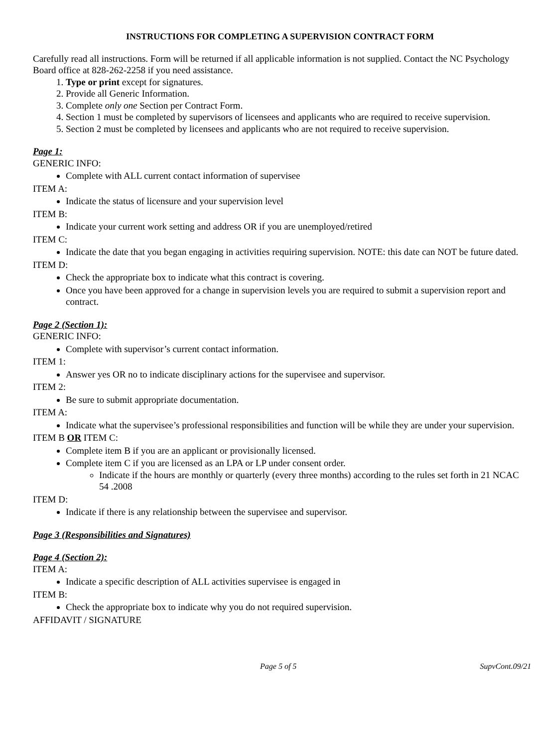INSTRUCTIONS FOR COMPLETING A SUPERVISION CONTRACT FORM
Carefully read all instructions. Form will be returned if all applicable information is not supplied. Contact the NC Psychology Board office at 828-262-2258 if you need assistance.
1. Type or print except for signatures.
2. Provide all Generic Information.
3. Complete only one Section per Contract Form.
4. Section 1 must be completed by supervisors of licensees and applicants who are required to receive supervision.
5. Section 2 must be completed by licensees and applicants who are not required to receive supervision.
Page 1:
GENERIC INFO:
Complete with ALL current contact information of supervisee
ITEM A:
Indicate the status of licensure and your supervision level
ITEM B:
Indicate your current work setting and address OR if you are unemployed/retired
ITEM C:
Indicate the date that you began engaging in activities requiring supervision. NOTE: this date can NOT be future dated.
ITEM D:
Check the appropriate box to indicate what this contract is covering.
Once you have been approved for a change in supervision levels you are required to submit a supervision report and contract.
Page 2 (Section 1):
GENERIC INFO:
Complete with supervisor’s current contact information.
ITEM 1:
Answer yes OR no to indicate disciplinary actions for the supervisee and supervisor.
ITEM 2:
Be sure to submit appropriate documentation.
ITEM A:
Indicate what the supervisee’s professional responsibilities and function will be while they are under your supervision.
ITEM B OR ITEM C:
Complete item B if you are an applicant or provisionally licensed.
Complete item C if you are licensed as an LPA or LP under consent order.
Indicate if the hours are monthly or quarterly (every three months) according to the rules set forth in 21 NCAC 54 .2008
ITEM D:
Indicate if there is any relationship between the supervisee and supervisor.
Page 3 (Responsibilities and Signatures)
Page 4 (Section 2):
ITEM A:
Indicate a specific description of ALL activities supervisee is engaged in
ITEM B:
Check the appropriate box to indicate why you do not required supervision.
AFFIDAVIT / SIGNATURE
Page 5 of 5 SupvCont.09/21